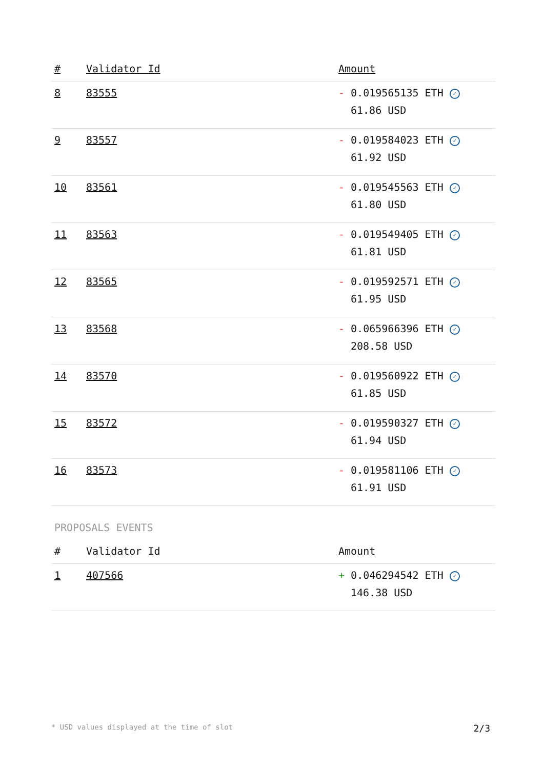| # | Validator Id | Amount |
| --- | --- | --- |
| 8 | 83555 | - 0.019565135 ETH ✓ 61.86 USD |
| 9 | 83557 | - 0.019584023 ETH ✓ 61.92 USD |
| 10 | 83561 | - 0.019545563 ETH ✓ 61.80 USD |
| 11 | 83563 | - 0.019549405 ETH ✓ 61.81 USD |
| 12 | 83565 | - 0.019592571 ETH ✓ 61.95 USD |
| 13 | 83568 | - 0.065966396 ETH ✓ 208.58 USD |
| 14 | 83570 | - 0.019560922 ETH ✓ 61.85 USD |
| 15 | 83572 | - 0.019590327 ETH ✓ 61.94 USD |
| 16 | 83573 | - 0.019581106 ETH ✓ 61.91 USD |
PROPOSALS EVENTS
| # | Validator Id | Amount |
| --- | --- | --- |
| 1 | 407566 | + 0.046294542 ETH ✓ 146.38 USD |
* USD values displayed at the time of slot 2/3